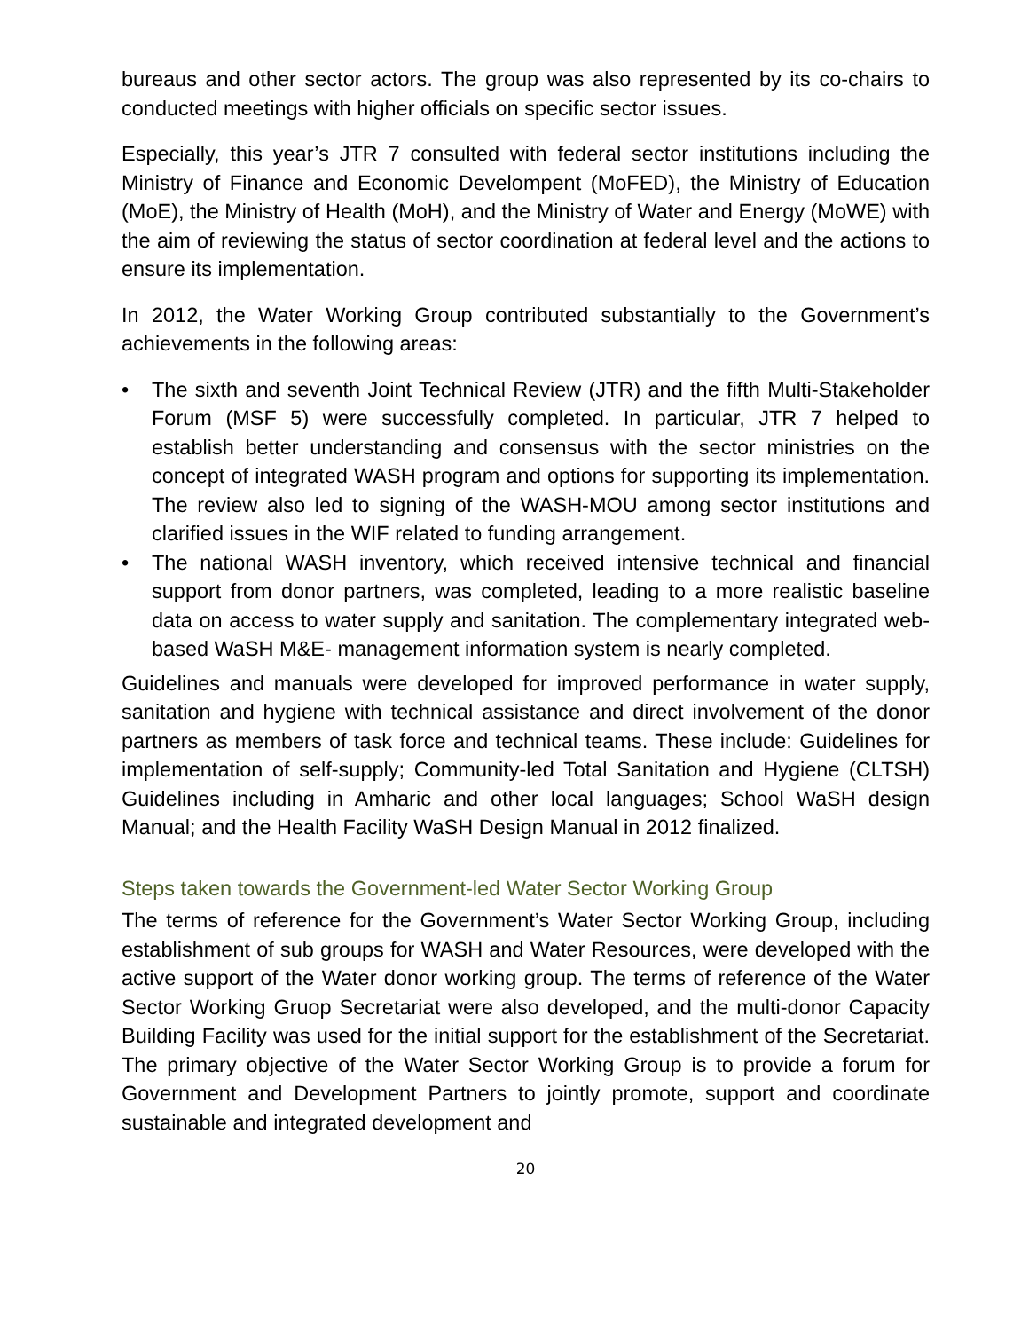bureaus and other sector actors. The group was also represented by its co-chairs to conducted meetings with higher officials on specific sector issues.
Especially, this year’s JTR 7 consulted with federal sector institutions including the Ministry of Finance and Economic Develompent (MoFED), the Ministry of Education (MoE), the Ministry of Health (MoH), and the Ministry of Water and Energy (MoWE) with the aim of reviewing the status of sector coordination at federal level and the actions to ensure its implementation.
In 2012, the Water Working Group contributed substantially to the Government’s achievements in the following areas:
• The sixth and seventh Joint Technical Review (JTR) and the fifth Multi-Stakeholder Forum (MSF 5) were successfully completed. In particular, JTR 7 helped to establish better understanding and consensus with the sector ministries on the concept of integrated WASH program and options for supporting its implementation. The review also led to signing of the WASH-MOU among sector institutions and clarified issues in the WIF related to funding arrangement.
• The national WASH inventory, which received intensive technical and financial support from donor partners, was completed, leading to a more realistic baseline data on access to water supply and sanitation. The complementary integrated web-based WaSH M&E- management information system is nearly completed.
Guidelines and manuals were developed for improved performance in water supply, sanitation and hygiene with technical assistance and direct involvement of the donor partners as members of task force and technical teams. These include: Guidelines for implementation of self-supply; Community-led Total Sanitation and Hygiene (CLTSH) Guidelines including in Amharic and other local languages; School WaSH design Manual; and the Health Facility WaSH Design Manual in 2012 finalized.
Steps taken towards the Government-led Water Sector Working Group
The terms of reference for the Government’s Water Sector Working Group, including establishment of sub groups for WASH and Water Resources, were developed with the active support of the Water donor working group. The terms of reference of the Water Sector Working Gruop Secretariat were also developed, and the multi-donor Capacity Building Facility was used for the initial support for the establishment of the Secretariat. The primary objective of the Water Sector Working Group is to provide a forum for Government and Development Partners to jointly promote, support and coordinate sustainable and integrated development and
20